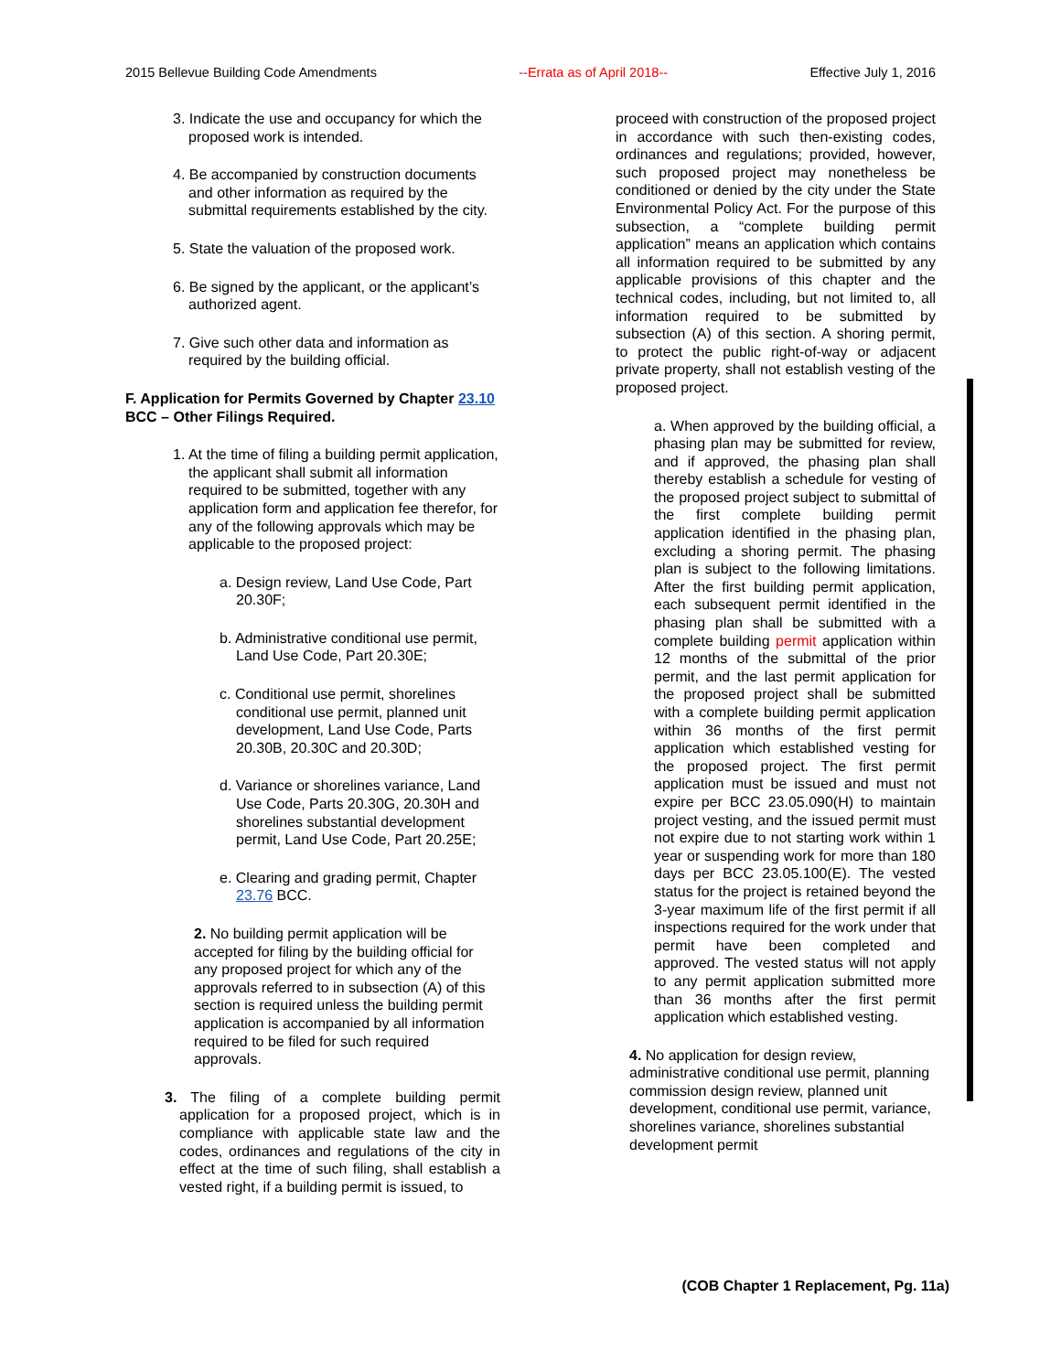2015 Bellevue Building Code Amendments --Errata as of April 2018-- Effective July 1, 2016
3. Indicate the use and occupancy for which the proposed work is intended.
4. Be accompanied by construction documents and other information as required by the submittal requirements established by the city.
5. State the valuation of the proposed work.
6. Be signed by the applicant, or the applicant’s authorized agent.
7. Give such other data and information as required by the building official.
F. Application for Permits Governed by Chapter 23.10 BCC – Other Filings Required.
1. At the time of filing a building permit application, the applicant shall submit all information required to be submitted, together with any application form and application fee therefor, for any of the following approvals which may be applicable to the proposed project:
a. Design review, Land Use Code, Part 20.30F;
b. Administrative conditional use permit, Land Use Code, Part 20.30E;
c. Conditional use permit, shorelines conditional use permit, planned unit development, Land Use Code, Parts 20.30B, 20.30C and 20.30D;
d. Variance or shorelines variance, Land Use Code, Parts 20.30G, 20.30H and shorelines substantial development permit, Land Use Code, Part 20.25E;
e. Clearing and grading permit, Chapter 23.76 BCC.
2. No building permit application will be accepted for filing by the building official for any proposed project for which any of the approvals referred to in subsection (A) of this section is required unless the building permit application is accompanied by all information required to be filed for such required approvals.
3. The filing of a complete building permit application for a proposed project, which is in compliance with applicable state law and the codes, ordinances and regulations of the city in effect at the time of such filing, shall establish a vested right, if a building permit is issued, to
proceed with construction of the proposed project in accordance with such then-existing codes, ordinances and regulations; provided, however, such proposed project may nonetheless be conditioned or denied by the city under the State Environmental Policy Act. For the purpose of this subsection, a “complete building permit application” means an application which contains all information required to be submitted by any applicable provisions of this chapter and the technical codes, including, but not limited to, all information required to be submitted by subsection (A) of this section. A shoring permit, to protect the public right-of-way or adjacent private property, shall not establish vesting of the proposed project.
a. When approved by the building official, a phasing plan may be submitted for review, and if approved, the phasing plan shall thereby establish a schedule for vesting of the proposed project subject to submittal of the first complete building permit application identified in the phasing plan, excluding a shoring permit. The phasing plan is subject to the following limitations. After the first building permit application, each subsequent permit identified in the phasing plan shall be submitted with a complete building permit application within 12 months of the submittal of the prior permit, and the last permit application for the proposed project shall be submitted with a complete building permit application within 36 months of the first permit application which established vesting for the proposed project. The first permit application must be issued and must not expire per BCC 23.05.090(H) to maintain project vesting, and the issued permit must not expire due to not starting work within 1 year or suspending work for more than 180 days per BCC 23.05.100(E). The vested status for the project is retained beyond the 3-year maximum life of the first permit if all inspections required for the work under that permit have been completed and approved. The vested status will not apply to any permit application submitted more than 36 months after the first permit application which established vesting.
4. No application for design review, administrative conditional use permit, planning commission design review, planned unit development, conditional use permit, variance, shorelines variance, shorelines substantial development permit
(COB Chapter 1 Replacement, Pg. 11a)